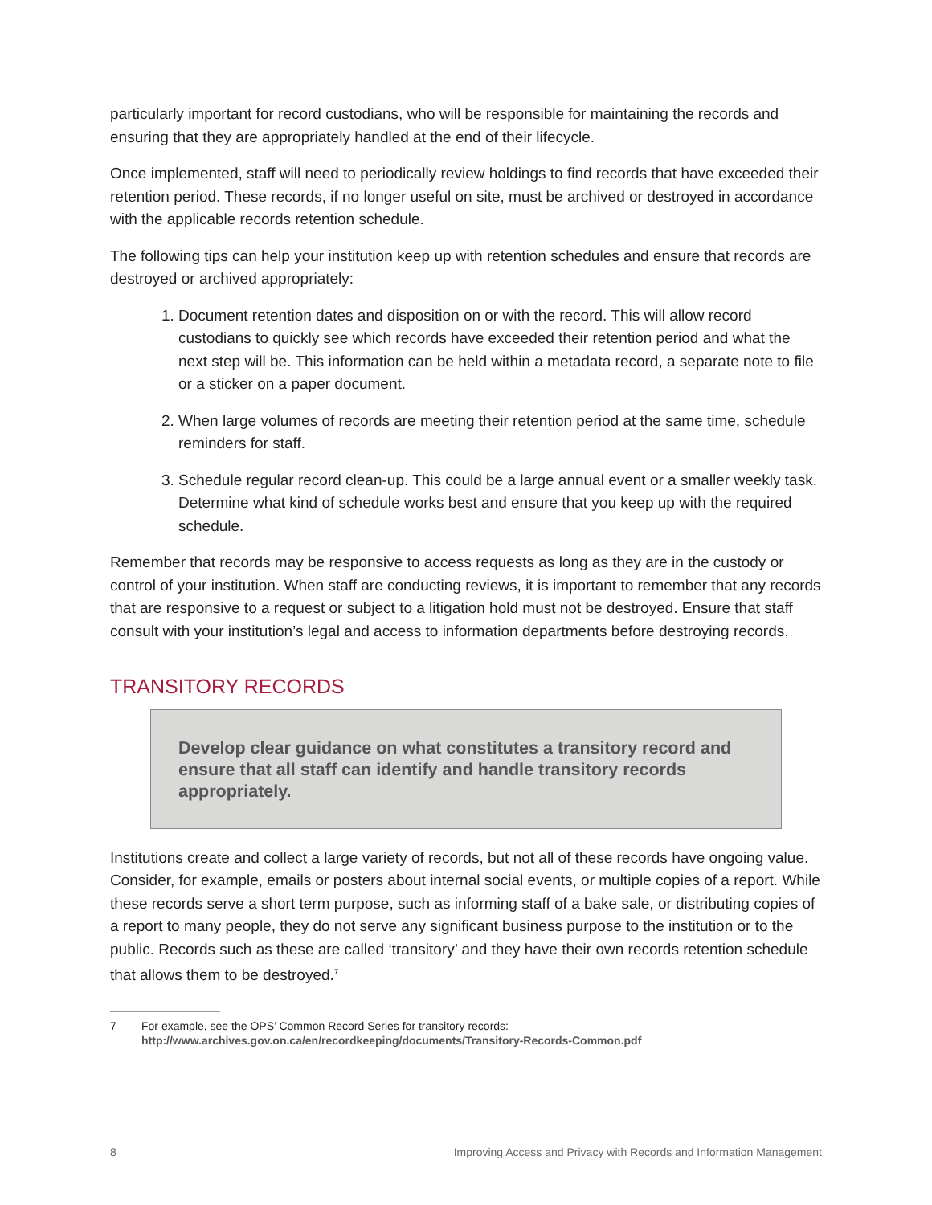particularly important for record custodians, who will be responsible for maintaining the records and ensuring that they are appropriately handled at the end of their lifecycle.
Once implemented, staff will need to periodically review holdings to find records that have exceeded their retention period. These records, if no longer useful on site, must be archived or destroyed in accordance with the applicable records retention schedule.
The following tips can help your institution keep up with retention schedules and ensure that records are destroyed or archived appropriately:
1. Document retention dates and disposition on or with the record. This will allow record custodians to quickly see which records have exceeded their retention period and what the next step will be. This information can be held within a metadata record, a separate note to file or a sticker on a paper document.
2. When large volumes of records are meeting their retention period at the same time, schedule reminders for staff.
3. Schedule regular record clean-up. This could be a large annual event or a smaller weekly task. Determine what kind of schedule works best and ensure that you keep up with the required schedule.
Remember that records may be responsive to access requests as long as they are in the custody or control of your institution. When staff are conducting reviews, it is important to remember that any records that are responsive to a request or subject to a litigation hold must not be destroyed. Ensure that staff consult with your institution’s legal and access to information departments before destroying records.
TRANSITORY RECORDS
Develop clear guidance on what constitutes a transitory record and ensure that all staff can identify and handle transitory records appropriately.
Institutions create and collect a large variety of records, but not all of these records have ongoing value. Consider, for example, emails or posters about internal social events, or multiple copies of a report. While these records serve a short term purpose, such as informing staff of a bake sale, or distributing copies of a report to many people, they do not serve any significant business purpose to the institution or to the public. Records such as these are called ‘transitory’ and they have their own records retention schedule that allows them to be destroyed.<sup>7</sup>
7 For example, see the OPS’ Common Record Series for transitory records: http://www.archives.gov.on.ca/en/recordkeeping/documents/Transitory-Records-Common.pdf
8 Improving Access and Privacy with Records and Information Management